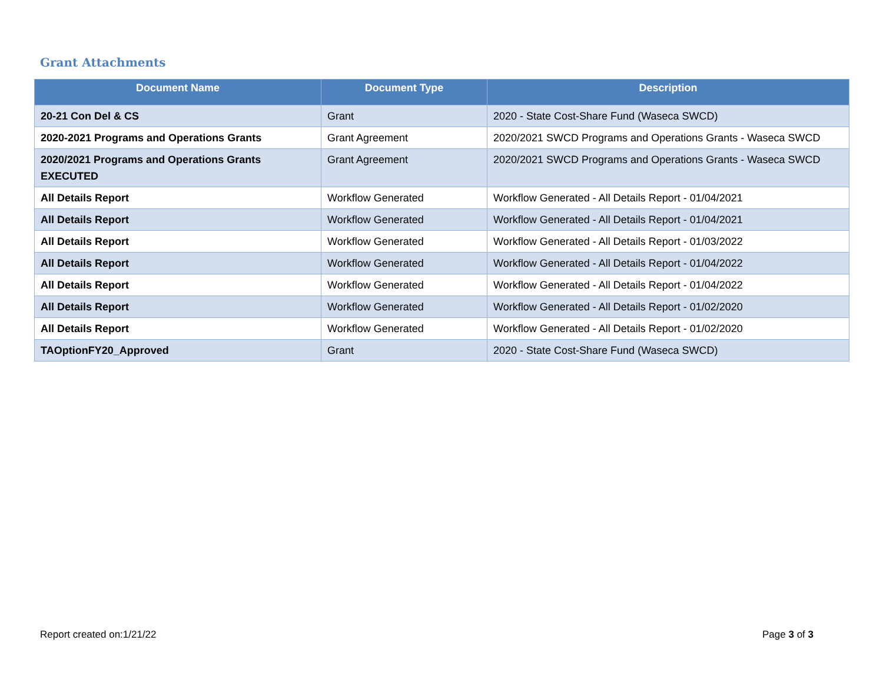Grant Attachments
| Document Name | Document Type | Description |
| --- | --- | --- |
| 20-21 Con Del & CS | Grant | 2020 - State Cost-Share Fund (Waseca SWCD) |
| 2020-2021 Programs and Operations Grants | Grant Agreement | 2020/2021 SWCD Programs and Operations Grants - Waseca SWCD |
| 2020/2021 Programs and Operations Grants EXECUTED | Grant Agreement | 2020/2021 SWCD Programs and Operations Grants - Waseca SWCD |
| All Details Report | Workflow Generated | Workflow Generated - All Details Report - 01/04/2021 |
| All Details Report | Workflow Generated | Workflow Generated - All Details Report - 01/04/2021 |
| All Details Report | Workflow Generated | Workflow Generated - All Details Report - 01/03/2022 |
| All Details Report | Workflow Generated | Workflow Generated - All Details Report - 01/04/2022 |
| All Details Report | Workflow Generated | Workflow Generated - All Details Report - 01/04/2022 |
| All Details Report | Workflow Generated | Workflow Generated - All Details Report - 01/02/2020 |
| All Details Report | Workflow Generated | Workflow Generated - All Details Report - 01/02/2020 |
| TAOptionFY20_Approved | Grant | 2020 - State Cost-Share Fund (Waseca SWCD) |
Report created on:1/21/22 Page 3 of 3